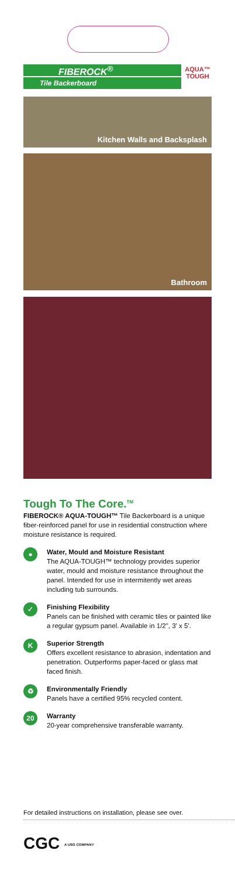FIBEROCK<sup>®</sup>
Tile Backerboard
AQUA™ TOUGH
Kitchen Walls and Backsplash
Bathroom
Tough To The Core.<sup>TM</sup>
FIBEROCK® AQUA-TOUGH™ Tile Backerboard is a unique fiber-reinforced panel for use in residential construction where moisture resistance is required.
●
Water, Mould and Moisture Resistant
The AQUA-TOUGH™ technology provides superior water, mould and moisture resistance throughout the panel. Intended for use in intermitently wet areas including tub surrounds.
✓
Finishing Flexibility
Panels can be finished with ceramic tiles or painted like a regular gypsum panel. Available in 1/2", 3' x 5'.
K
Superior Strength
Offers excellent resistance to abrasion, indentation and penetration. Outperforms paper-faced or glass mat faced finish.
♻
Environmentally Friendly
Panels have a certified 95% recycled content.
20
Warranty
20-year comprehensive transferable warranty.
For detailed instructions on installation, please see over.
CGC A USG COMPANY